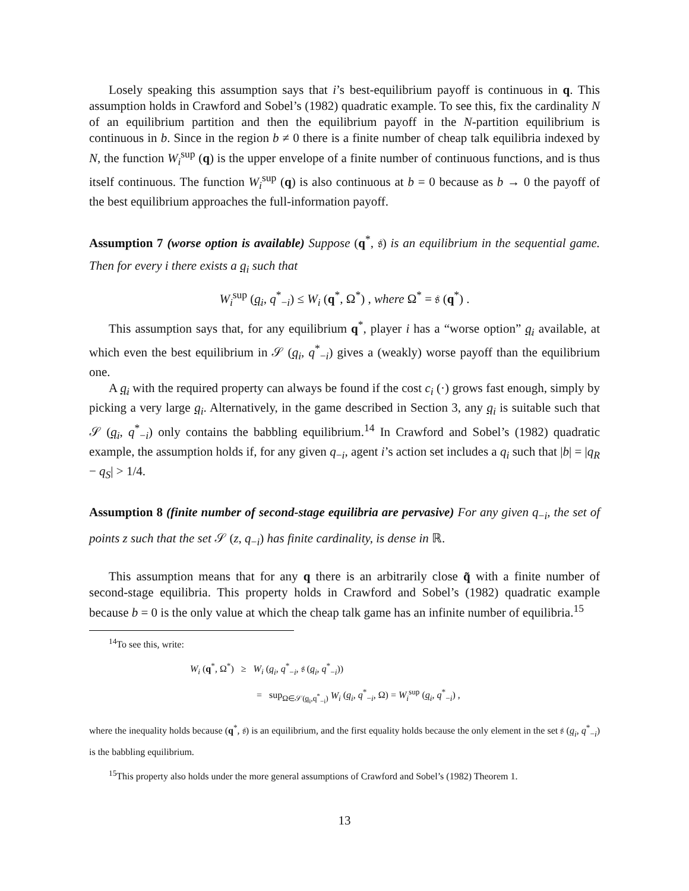Losely speaking this assumption says that i’s best-equilibrium payoff is continuous in q. This assumption holds in Crawford and Sobel’s (1982) quadratic example. To see this, fix the cardinality N of an equilibrium partition and then the equilibrium payoff in the N-partition equilibrium is continuous in b. Since in the region b ≠ 0 there is a finite number of cheap talk equilibria indexed by N, the function W<sub>i</sub><sup>sup</sup> (q) is the upper envelope of a finite number of continuous functions, and is thus itself continuous. The function W<sub>i</sub><sup>sup</sup> (q) is also continuous at b = 0 because as b → 0 the payoff of the best equilibrium approaches the full-information payoff.
Assumption 7 (worse option is available) Suppose (q<sup>*</sup>, 𝔰) is an equilibrium in the sequential game. Then for every i there exists a q<sub>i</sub> such that
W<sub>i</sub><sup>sup</sup> (q<sub>i</sub>, q<sup>*</sup><sub>−i</sub>) ≤ W<sub>i</sub> (q<sup>*</sup>, Ω<sup>*</sup>) , where Ω<sup>*</sup> = 𝔰 (q<sup>*</sup>) .
This assumption says that, for any equilibrium q<sup>*</sup>, player i has a “worse option” q<sub>i</sub> available, at which even the best equilibrium in 𝒮 (q<sub>i</sub>, q<sup>*</sup><sub>−i</sub>) gives a (weakly) worse payoff than the equilibrium one.
A q<sub>i</sub> with the required property can always be found if the cost c<sub>i</sub> (·) grows fast enough, simply by picking a very large q<sub>i</sub>. Alternatively, in the game described in Section 3, any q<sub>i</sub> is suitable such that 𝒮 (q<sub>i</sub>, q<sup>*</sup><sub>−i</sub>) only contains the babbling equilibrium.<sup>14</sup> In Crawford and Sobel’s (1982) quadratic example, the assumption holds if, for any given q<sub>−i</sub>, agent i’s action set includes a q<sub>i</sub> such that |b| = |q<sub>R</sub> − q<sub>S</sub>| > 1/4.
Assumption 8 (finite number of second-stage equilibria are pervasive) For any given q<sub>−i</sub>, the set of points z such that the set 𝒮 (z, q<sub>−i</sub>) has finite cardinality, is dense in ℝ.
This assumption means that for any q there is an arbitrarily close q̃ with a finite number of second-stage equilibria. This property holds in Crawford and Sobel’s (1982) quadratic example because b = 0 is the only value at which the cheap talk game has an infinite number of equilibria.<sup>15</sup>
<sup>14</sup> To see this, write:
W<sub>i</sub> (q<sup>*</sup>, Ω<sup>*</sup>) ≥ W<sub>i</sub> (q<sub>i</sub>, q<sup>*</sup><sub>−i</sub>, 𝔰 (q<sub>i</sub>, q<sup>*</sup><sub>−i</sub>))
= sup<sub>Ω∈𝒮(q<sub>i</sub>,q<sup>*</sup><sub>−i</sub>)</sub> W<sub>i</sub> (q<sub>i</sub>, q<sup>*</sup><sub>−i</sub>, Ω) = W<sub>i</sub><sup>sup</sup> (q<sub>i</sub>, q<sup>*</sup><sub>−i</sub>) ,
where the inequality holds because (q<sup>*</sup>, 𝔰) is an equilibrium, and the first equality holds because the only element in the set 𝔰 (q<sub>i</sub>, q<sup>*</sup><sub>−i</sub>) is the babbling equilibrium.
<sup>15</sup> This property also holds under the more general assumptions of Crawford and Sobel’s (1982) Theorem 1.
13